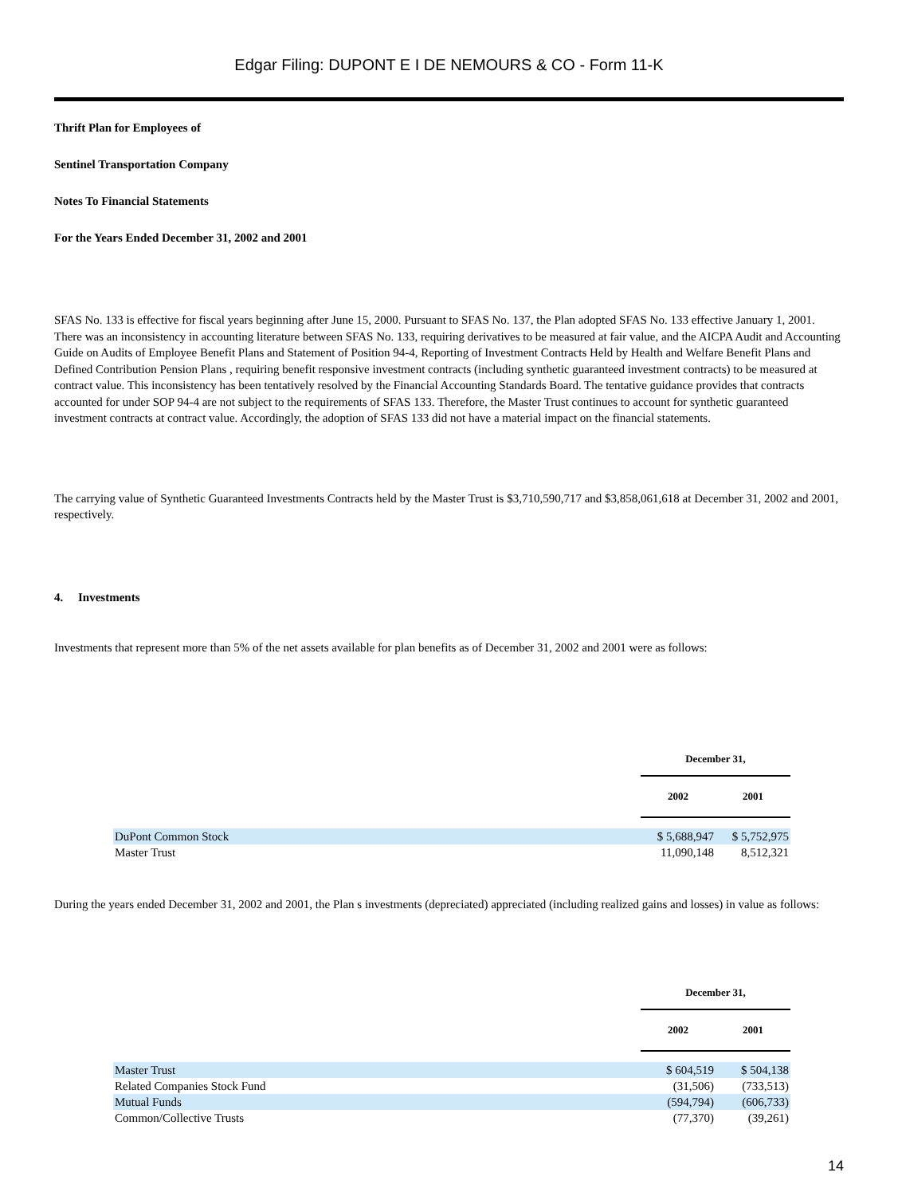Edgar Filing: DUPONT E I DE NEMOURS & CO - Form 11-K
Thrift Plan for Employees of
Sentinel Transportation Company
Notes To Financial Statements
For the Years Ended December 31, 2002 and 2001
SFAS No. 133 is effective for fiscal years beginning after June 15, 2000. Pursuant to SFAS No. 137, the Plan adopted SFAS No. 133 effective January 1, 2001. There was an inconsistency in accounting literature between SFAS No. 133, requiring derivatives to be measured at fair value, and the AICPA Audit and Accounting Guide on Audits of Employee Benefit Plans and Statement of Position 94-4, Reporting of Investment Contracts Held by Health and Welfare Benefit Plans and Defined Contribution Pension Plans , requiring benefit responsive investment contracts (including synthetic guaranteed investment contracts) to be measured at contract value. This inconsistency has been tentatively resolved by the Financial Accounting Standards Board. The tentative guidance provides that contracts accounted for under SOP 94-4 are not subject to the requirements of SFAS 133. Therefore, the Master Trust continues to account for synthetic guaranteed investment contracts at contract value. Accordingly, the adoption of SFAS 133 did not have a material impact on the financial statements.
The carrying value of Synthetic Guaranteed Investments Contracts held by the Master Trust is $3,710,590,717 and $3,858,061,618 at December 31, 2002 and 2001, respectively.
4. Investments
Investments that represent more than 5% of the net assets available for plan benefits as of December 31, 2002 and 2001 were as follows:
| | December 31, | |
| | 2002 | 2001 |
| DuPont Common Stock | $ 5,688,947 | $ 5,752,975 |
| Master Trust | 11,090,148 | 8,512,321 |
During the years ended December 31, 2002 and 2001, the Plan s investments (depreciated) appreciated (including realized gains and losses) in value as follows:
| | December 31, | |
| | 2002 | 2001 |
| Master Trust | $ 604,519 | $ 504,138 |
| Related Companies Stock Fund | (31,506) | (733,513) |
| Mutual Funds | (594,794) | (606,733) |
| Common/Collective Trusts | (77,370) | (39,261) |
14